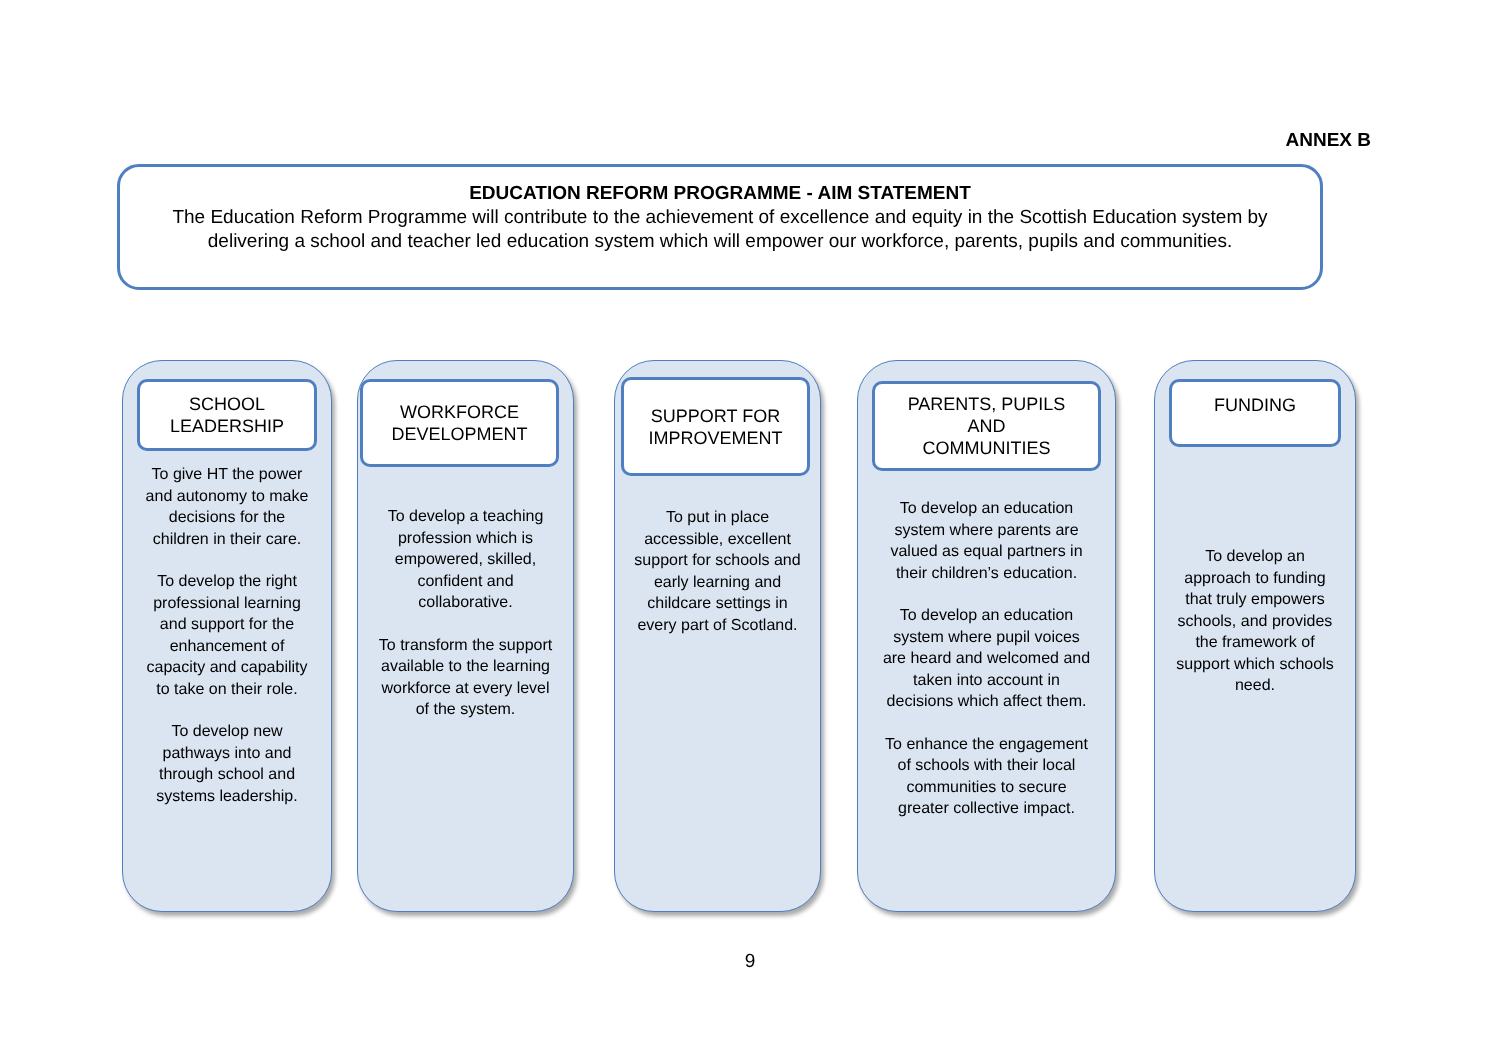ANNEX B
EDUCATION REFORM PROGRAMME - AIM STATEMENT
The Education Reform Programme will contribute to the achievement of excellence and equity in the Scottish Education system by delivering a school and teacher led education system which will empower our workforce, parents, pupils and communities.
SCHOOL
LEADERSHIP
To give HT the power and autonomy to make decisions for the children in their care.
To develop the right professional learning and support for the enhancement of capacity and capability to take on their role.
To develop new pathways into and through school and systems leadership.
WORKFORCE
DEVELOPMENT
To develop a teaching profession which is empowered, skilled, confident and collaborative.
To transform the support available to the learning workforce at every level of the system.
SUPPORT FOR
IMPROVEMENT
To put in place accessible, excellent support for schools and early learning and childcare settings in every part of Scotland.
PARENTS, PUPILS
AND
COMMUNITIES
To develop an education system where parents are valued as equal partners in their children’s education.
To develop an education system where pupil voices are heard and welcomed and taken into account in decisions which affect them.
To enhance the engagement of schools with their local communities to secure greater collective impact.
FUNDING
To develop an approach to funding that truly empowers schools, and provides the framework of support which schools need.
9